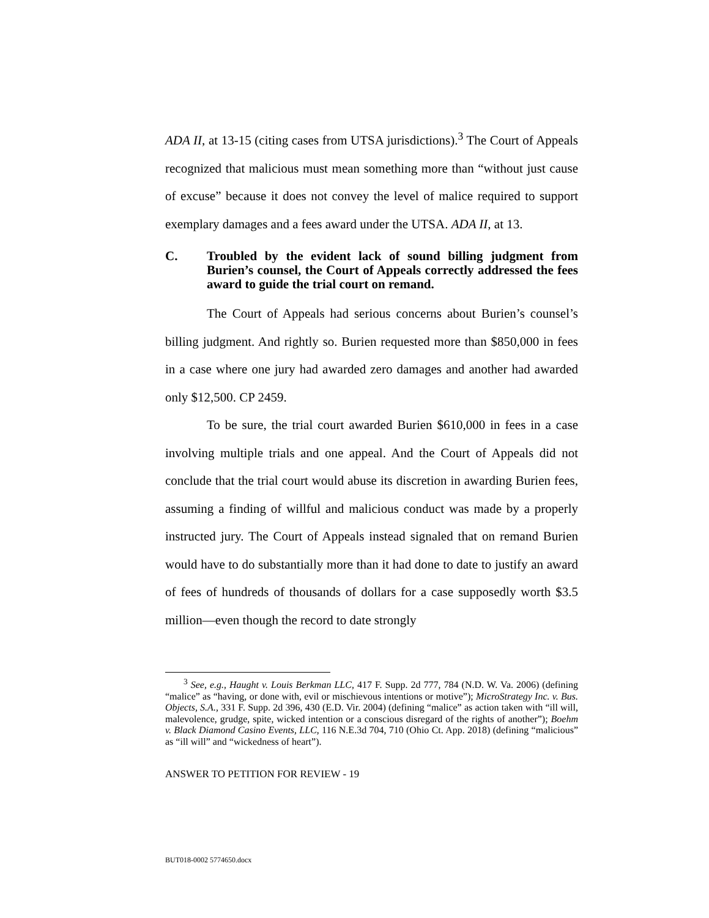ADA II, at 13-15 (citing cases from UTSA jurisdictions).<sup>3</sup> The Court of Appeals recognized that malicious must mean something more than “without just cause of excuse” because it does not convey the level of malice required to support exemplary damages and a fees award under the UTSA. ADA II, at 13.
C. Troubled by the evident lack of sound billing judgment from Burien’s counsel, the Court of Appeals correctly addressed the fees award to guide the trial court on remand.
The Court of Appeals had serious concerns about Burien’s counsel’s billing judgment. And rightly so. Burien requested more than $850,000 in fees in a case where one jury had awarded zero damages and another had awarded only $12,500. CP 2459.
To be sure, the trial court awarded Burien $610,000 in fees in a case involving multiple trials and one appeal. And the Court of Appeals did not conclude that the trial court would abuse its discretion in awarding Burien fees, assuming a finding of willful and malicious conduct was made by a properly instructed jury. The Court of Appeals instead signaled that on remand Burien would have to do substantially more than it had done to date to justify an award of fees of hundreds of thousands of dollars for a case supposedly worth $3.5 million—even though the record to date strongly
<sup>3</sup> See, e.g., Haught v. Louis Berkman LLC, 417 F. Supp. 2d 777, 784 (N.D. W. Va. 2006) (defining “malice” as “having, or done with, evil or mischievous intentions or motive”); MicroStrategy Inc. v. Bus. Objects, S.A., 331 F. Supp. 2d 396, 430 (E.D. Vir. 2004) (defining “malice” as action taken with “ill will, malevolence, grudge, spite, wicked intention or a conscious disregard of the rights of another”); Boehm v. Black Diamond Casino Events, LLC, 116 N.E.3d 704, 710 (Ohio Ct. App. 2018) (defining “malicious” as “ill will” and “wickedness of heart”).
ANSWER TO PETITION FOR REVIEW - 19
BUT018-0002 5774650.docx